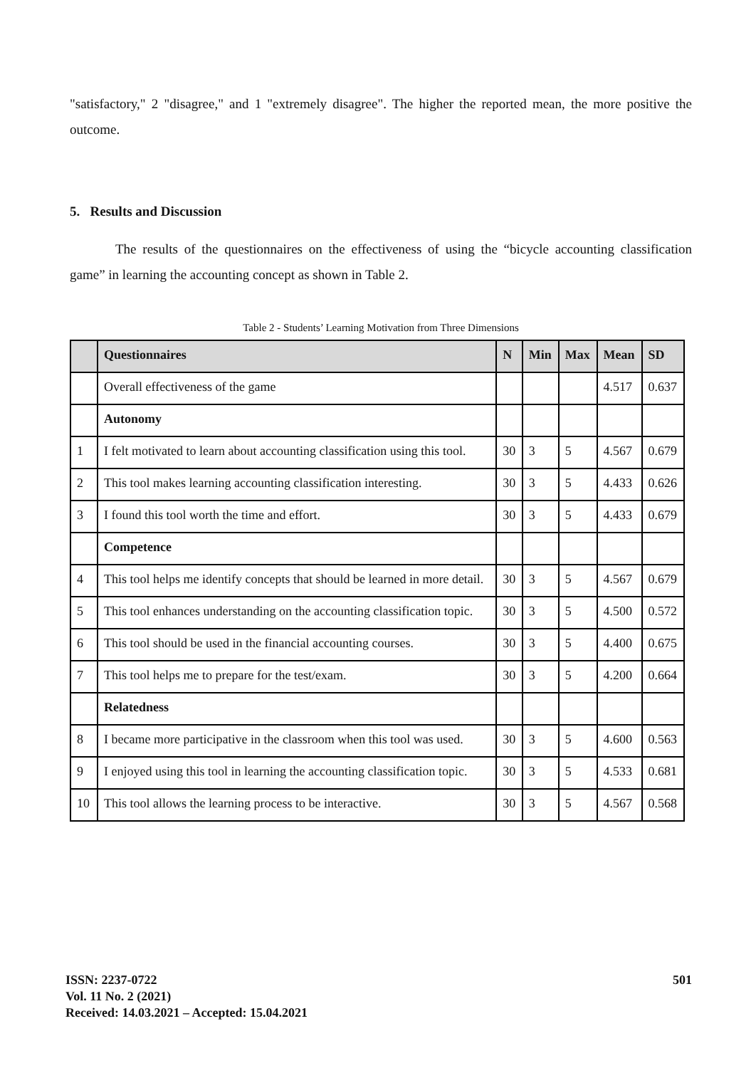"satisfactory," 2 "disagree," and 1 "extremely disagree". The higher the reported mean, the more positive the outcome.
5. Results and Discussion
The results of the questionnaires on the effectiveness of using the “bicycle accounting classification game” in learning the accounting concept as shown in Table 2.
Table 2 - Students’ Learning Motivation from Three Dimensions
| | Questionnaires | N | Min | Max | Mean | SD |
| --- | --- | --- | --- | --- | --- | --- |
| | Overall effectiveness of the game | | | | 4.517 | 0.637 |
| | Autonomy | | | | | |
| 1 | I felt motivated to learn about accounting classification using this tool. | 30 | 3 | 5 | 4.567 | 0.679 |
| 2 | This tool makes learning accounting classification interesting. | 30 | 3 | 5 | 4.433 | 0.626 |
| 3 | I found this tool worth the time and effort. | 30 | 3 | 5 | 4.433 | 0.679 |
| | Competence | | | | | |
| 4 | This tool helps me identify concepts that should be learned in more detail. | 30 | 3 | 5 | 4.567 | 0.679 |
| 5 | This tool enhances understanding on the accounting classification topic. | 30 | 3 | 5 | 4.500 | 0.572 |
| 6 | This tool should be used in the financial accounting courses. | 30 | 3 | 5 | 4.400 | 0.675 |
| 7 | This tool helps me to prepare for the test/exam. | 30 | 3 | 5 | 4.200 | 0.664 |
| | Relatedness | | | | | |
| 8 | I became more participative in the classroom when this tool was used. | 30 | 3 | 5 | 4.600 | 0.563 |
| 9 | I enjoyed using this tool in learning the accounting classification topic. | 30 | 3 | 5 | 4.533 | 0.681 |
| 10 | This tool allows the learning process to be interactive. | 30 | 3 | 5 | 4.567 | 0.568 |
ISSN: 2237-0722
Vol. 11 No. 2 (2021)
Received: 14.03.2021 – Accepted: 15.04.2021
501